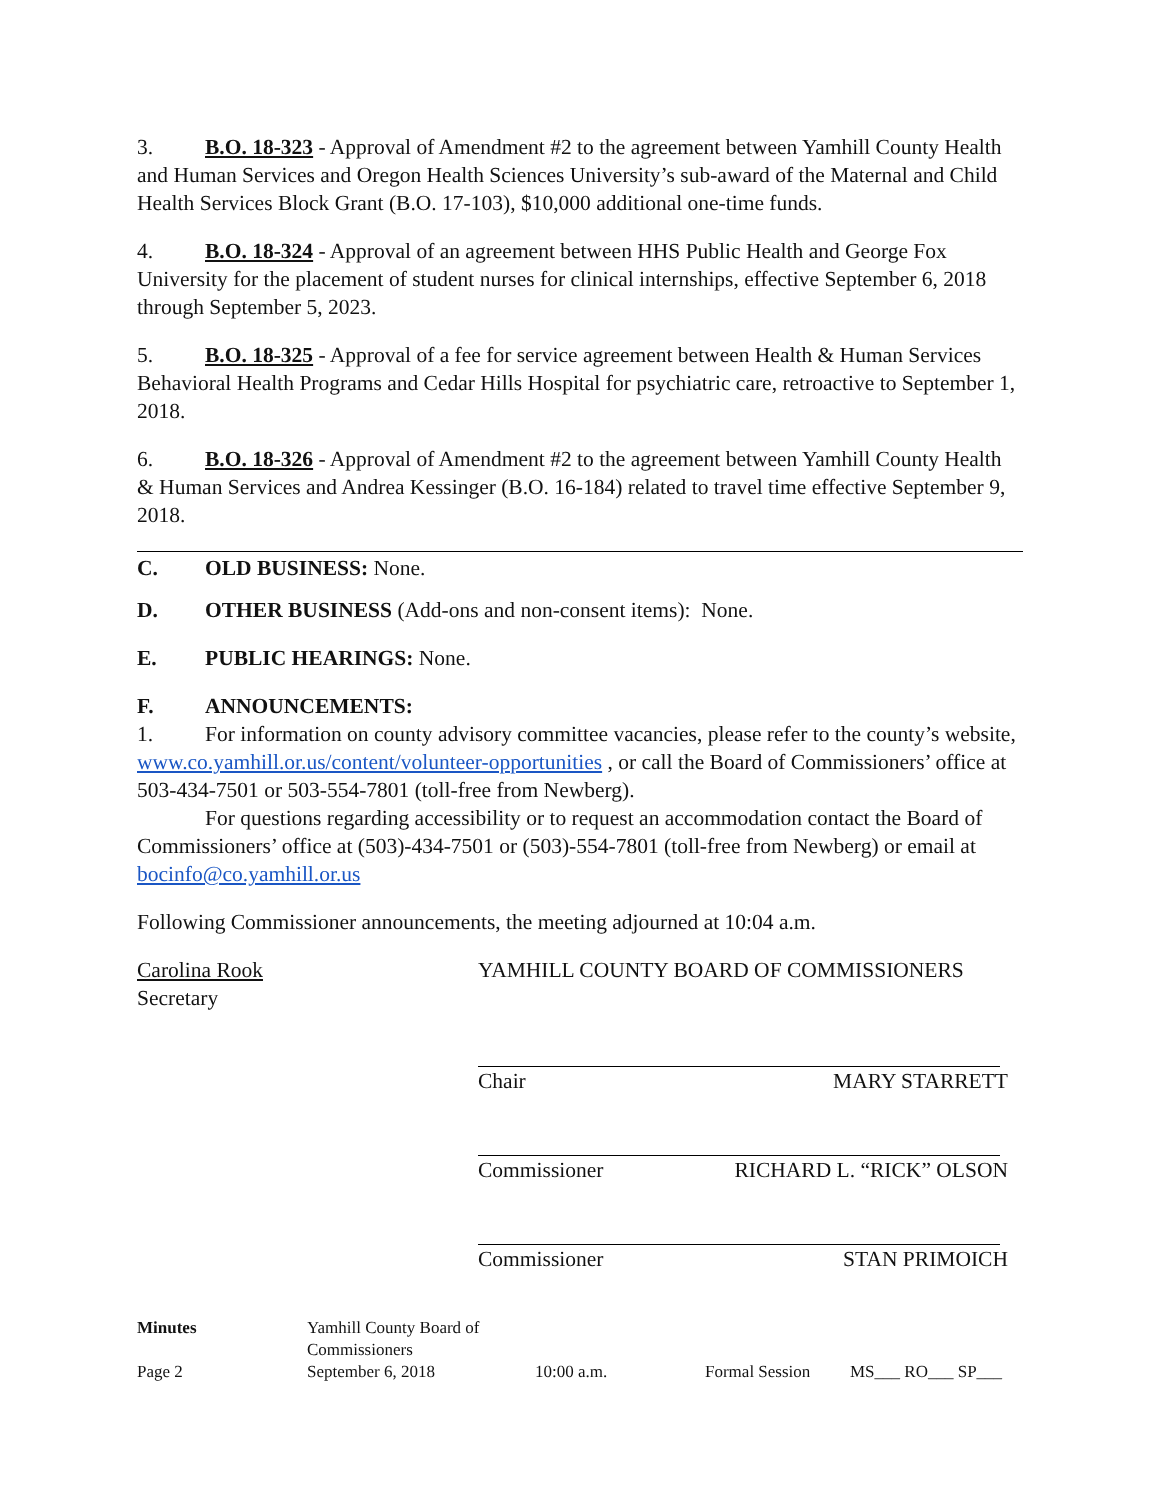3. B.O. 18-323 - Approval of Amendment #2 to the agreement between Yamhill County Health and Human Services and Oregon Health Sciences University’s sub-award of the Maternal and Child Health Services Block Grant (B.O. 17-103), $10,000 additional one-time funds.
4. B.O. 18-324 - Approval of an agreement between HHS Public Health and George Fox University for the placement of student nurses for clinical internships, effective September 6, 2018 through September 5, 2023.
5. B.O. 18-325 - Approval of a fee for service agreement between Health & Human Services Behavioral Health Programs and Cedar Hills Hospital for psychiatric care, retroactive to September 1, 2018.
6. B.O. 18-326 - Approval of Amendment #2 to the agreement between Yamhill County Health & Human Services and Andrea Kessinger (B.O. 16-184) related to travel time effective September 9, 2018.
C. OLD BUSINESS: None.
D. OTHER BUSINESS (Add-ons and non-consent items): None.
E. PUBLIC HEARINGS: None.
F. ANNOUNCEMENTS:
1. For information on county advisory committee vacancies, please refer to the county’s website, www.co.yamhill.or.us/content/volunteer-opportunities , or call the Board of Commissioners’ office at 503-434-7501 or 503-554-7801 (toll-free from Newberg).
For questions regarding accessibility or to request an accommodation contact the Board of Commissioners’ office at (503)-434-7501 or (503)-554-7801 (toll-free from Newberg) or email at bocinfo@co.yamhill.or.us
Following Commissioner announcements, the meeting adjourned at 10:04 a.m.
Carolina Rook
Secretary
YAMHILL COUNTY BOARD OF COMMISSIONERS
Chair MARY STARRETT
Commissioner RICHARD L. “RICK” OLSON
Commissioner STAN PRIMOICH
Minutes Yamhill County Board of Commissioners Page 2 September 6, 2018 10:00 a.m. Formal Session MS___ RO___ SP___